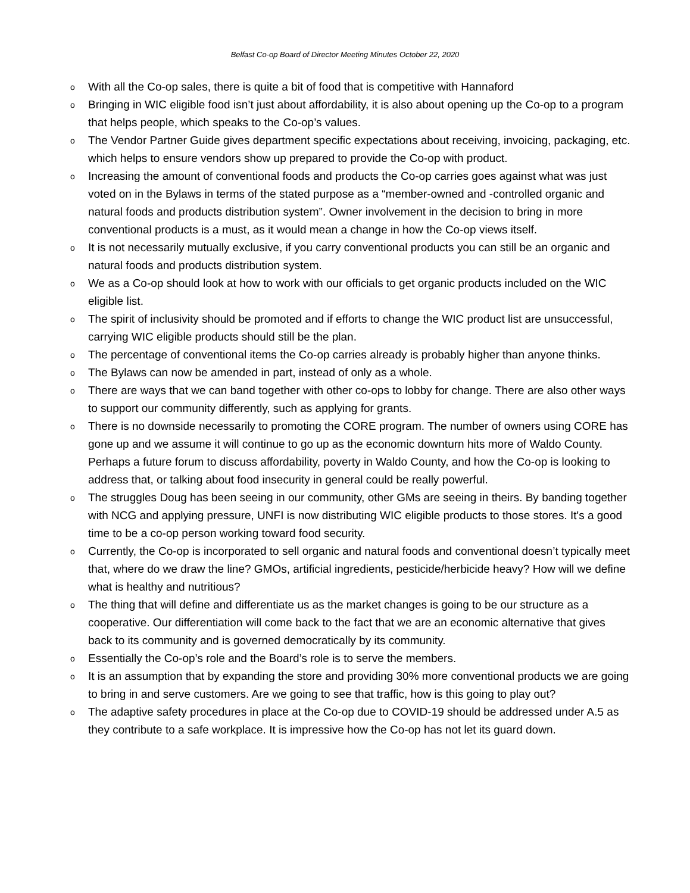Belfast Co-op Board of Director Meeting Minutes October 22, 2020
o With all the Co-op sales, there is quite a bit of food that is competitive with Hannaford
o Bringing in WIC eligible food isn’t just about affordability, it is also about opening up the Co-op to a program that helps people, which speaks to the Co-op’s values.
o The Vendor Partner Guide gives department specific expectations about receiving, invoicing, packaging, etc. which helps to ensure vendors show up prepared to provide the Co-op with product.
o Increasing the amount of conventional foods and products the Co-op carries goes against what was just voted on in the Bylaws in terms of the stated purpose as a “member-owned and -controlled organic and natural foods and products distribution system”. Owner involvement in the decision to bring in more conventional products is a must, as it would mean a change in how the Co-op views itself.
o It is not necessarily mutually exclusive, if you carry conventional products you can still be an organic and natural foods and products distribution system.
o We as a Co-op should look at how to work with our officials to get organic products included on the WIC eligible list.
o The spirit of inclusivity should be promoted and if efforts to change the WIC product list are unsuccessful, carrying WIC eligible products should still be the plan.
o The percentage of conventional items the Co-op carries already is probably higher than anyone thinks.
o The Bylaws can now be amended in part, instead of only as a whole.
o There are ways that we can band together with other co-ops to lobby for change. There are also other ways to support our community differently, such as applying for grants.
o There is no downside necessarily to promoting the CORE program. The number of owners using CORE has gone up and we assume it will continue to go up as the economic downturn hits more of Waldo County. Perhaps a future forum to discuss affordability, poverty in Waldo County, and how the Co-op is looking to address that, or talking about food insecurity in general could be really powerful.
o The struggles Doug has been seeing in our community, other GMs are seeing in theirs. By banding together with NCG and applying pressure, UNFI is now distributing WIC eligible products to those stores. It's a good time to be a co-op person working toward food security.
o Currently, the Co-op is incorporated to sell organic and natural foods and conventional doesn’t typically meet that, where do we draw the line? GMOs, artificial ingredients, pesticide/herbicide heavy? How will we define what is healthy and nutritious?
o The thing that will define and differentiate us as the market changes is going to be our structure as a cooperative. Our differentiation will come back to the fact that we are an economic alternative that gives back to its community and is governed democratically by its community.
o Essentially the Co-op’s role and the Board’s role is to serve the members.
o It is an assumption that by expanding the store and providing 30% more conventional products we are going to bring in and serve customers. Are we going to see that traffic, how is this going to play out?
o The adaptive safety procedures in place at the Co-op due to COVID-19 should be addressed under A.5 as they contribute to a safe workplace. It is impressive how the Co-op has not let its guard down.